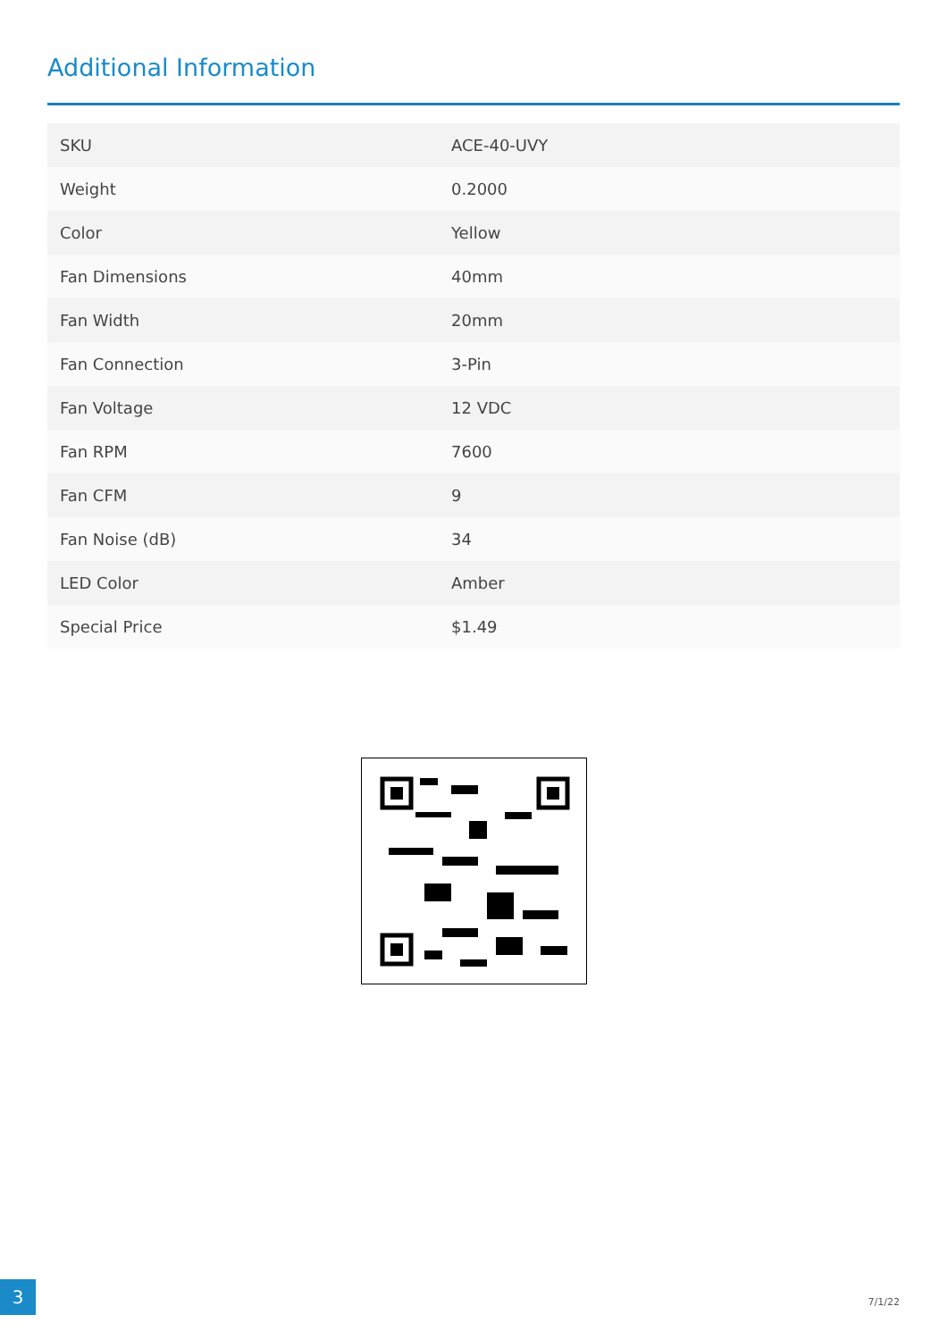Additional Information
| SKU | ACE-40-UVY |
| Weight | 0.2000 |
| Color | Yellow |
| Fan Dimensions | 40mm |
| Fan Width | 20mm |
| Fan Connection | 3-Pin |
| Fan Voltage | 12 VDC |
| Fan RPM | 7600 |
| Fan CFM | 9 |
| Fan Noise (dB) | 34 |
| LED Color | Amber |
| Special Price | $1.49 |
3
7/1/22